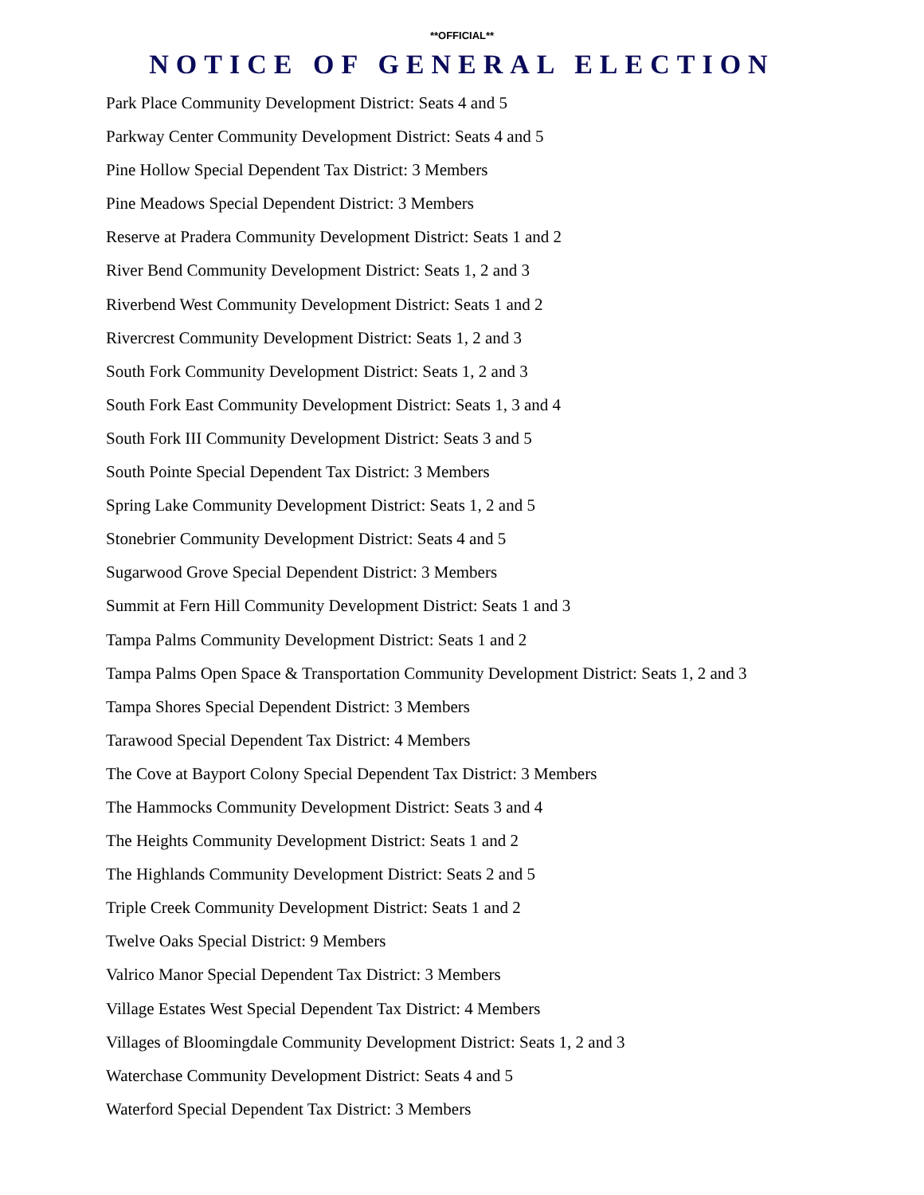**OFFICIAL**
NOTICE OF GENERAL ELECTION
Park Place Community Development District: Seats 4 and 5
Parkway Center Community Development District: Seats 4 and 5
Pine Hollow Special Dependent Tax District: 3 Members
Pine Meadows Special Dependent District: 3 Members
Reserve at Pradera Community Development District: Seats 1 and 2
River Bend Community Development District: Seats 1, 2 and 3
Riverbend West Community Development District: Seats 1 and 2
Rivercrest Community Development District: Seats 1, 2 and 3
South Fork Community Development District: Seats 1, 2 and 3
South Fork East Community Development District: Seats 1, 3 and 4
South Fork III Community Development District: Seats 3 and 5
South Pointe Special Dependent Tax District: 3 Members
Spring Lake Community Development District: Seats 1, 2 and 5
Stonebrier Community Development District: Seats 4 and 5
Sugarwood Grove Special Dependent District: 3 Members
Summit at Fern Hill Community Development District: Seats 1 and 3
Tampa Palms Community Development District: Seats 1 and 2
Tampa Palms Open Space & Transportation Community Development District: Seats 1, 2 and 3
Tampa Shores Special Dependent District: 3 Members
Tarawood Special Dependent Tax District: 4 Members
The Cove at Bayport Colony Special Dependent Tax District: 3 Members
The Hammocks Community Development District: Seats 3 and 4
The Heights Community Development District: Seats 1 and 2
The Highlands Community Development District: Seats 2 and 5
Triple Creek Community Development District: Seats 1 and 2
Twelve Oaks Special District: 9 Members
Valrico Manor Special Dependent Tax District: 3 Members
Village Estates West Special Dependent Tax District: 4 Members
Villages of Bloomingdale Community Development District: Seats 1, 2 and 3
Waterchase Community Development District: Seats 4 and 5
Waterford Special Dependent Tax District: 3 Members